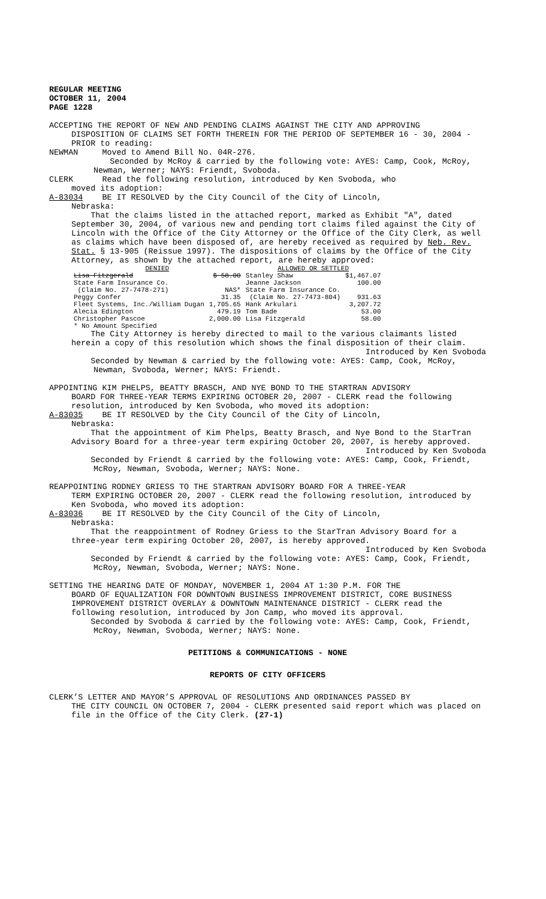REGULAR MEETING
OCTOBER 11, 2004
PAGE 1228
ACCEPTING THE REPORT OF NEW AND PENDING CLAIMS AGAINST THE CITY AND APPROVING
DISPOSITION OF CLAIMS SET FORTH THEREIN FOR THE PERIOD OF SEPTEMBER 16 - 30, 2004 - PRIOR to reading:
NEWMAN Moved to Amend Bill No. 04R-276.
Seconded by McRoy & carried by the following vote: AYES: Camp, Cook, McRoy, Newman, Werner; NAYS: Friendt, Svoboda.
CLERK Read the following resolution, introduced by Ken Svoboda, who
moved its adoption:
A-83034 BE IT RESOLVED by the City Council of the City of Lincoln,
Nebraska:
That the claims listed in the attached report, marked as Exhibit "A", dated September 30, 2004, of various new and pending tort claims filed against the City of Lincoln with the Office of the City Attorney or the Office of the City Clerk, as well as claims which have been disposed of, are hereby received as required by Neb. Rev. Stat. § 13-905 (Reissue 1997). The dispositions of claims by the Office of the City Attorney, as shown by the attached report, are hereby approved:
| DENIED | | ALLOWED OR SETTLED | |
| Lisa Fitzgerald | $ 58.00 | Stanley Shaw | $1,467.07 |
| State Farm Insurance Co. | | Jeanne Jackson | 100.00 |
| (Claim No. 27-7478-271) | NAS* | State Farm Insurance Co. | |
| Peggy Confer | 31.35 | (Claim No. 27-7473-804) | 931.63 |
| Fleet Systems, Inc./William Dugan | 1,705.65 | Hank Arkulari | 3,207.72 |
| Alecia Edington | 479.19 | Tom Bade | 53.00 |
| Christopher Pascoe | 2,000.00 | Lisa Fitzgerald | 58.00 |
| * No Amount Specified | | | |
The City Attorney is hereby directed to mail to the various claimants listed herein a copy of this resolution which shows the final disposition of their claim.
Introduced by Ken Svoboda
Seconded by Newman & carried by the following vote: AYES: Camp, Cook, McRoy, Newman, Svoboda, Werner; NAYS: Friendt.
APPOINTING KIM PHELPS, BEATTY BRASCH, AND NYE BOND TO THE STARTRAN ADVISORY
BOARD FOR THREE-YEAR TERMS EXPIRING OCTOBER 20, 2007 - CLERK read the following resolution, introduced by Ken Svoboda, who moved its adoption:
A-83035 BE IT RESOLVED by the City Council of the City of Lincoln,
Nebraska:
That the appointment of Kim Phelps, Beatty Brasch, and Nye Bond to the StarTran Advisory Board for a three-year term expiring October 20, 2007, is hereby approved.
Introduced by Ken Svoboda
Seconded by Friendt & carried by the following vote: AYES: Camp, Cook, Friendt, McRoy, Newman, Svoboda, Werner; NAYS: None.
REAPPOINTING RODNEY GRIESS TO THE STARTRAN ADVISORY BOARD FOR A THREE-YEAR
TERM EXPIRING OCTOBER 20, 2007 - CLERK read the following resolution, introduced by Ken Svoboda, who moved its adoption:
A-83036 BE IT RESOLVED by the City Council of the City of Lincoln,
Nebraska:
That the reappointment of Rodney Griess to the StarTran Advisory Board for a three-year term expiring October 20, 2007, is hereby approved.
Introduced by Ken Svoboda
Seconded by Friendt & carried by the following vote: AYES: Camp, Cook, Friendt, McRoy, Newman, Svoboda, Werner; NAYS: None.
SETTING THE HEARING DATE OF MONDAY, NOVEMBER 1, 2004 AT 1:30 P.M. FOR THE
BOARD OF EQUALIZATION FOR DOWNTOWN BUSINESS IMPROVEMENT DISTRICT, CORE BUSINESS IMPROVEMENT DISTRICT OVERLAY & DOWNTOWN MAINTENANCE DISTRICT - CLERK read the following resolution, introduced by Jon Camp, who moved its approval.
Seconded by Svoboda & carried by the following vote: AYES: Camp, Cook, Friendt, McRoy, Newman, Svoboda, Werner; NAYS: None.
PETITIONS & COMMUNICATIONS - NONE
REPORTS OF CITY OFFICERS
CLERK’S LETTER AND MAYOR’S APPROVAL OF RESOLUTIONS AND ORDINANCES PASSED BY
THE CITY COUNCIL ON OCTOBER 7, 2004 - CLERK presented said report which was placed on file in the Office of the City Clerk. (27-1)